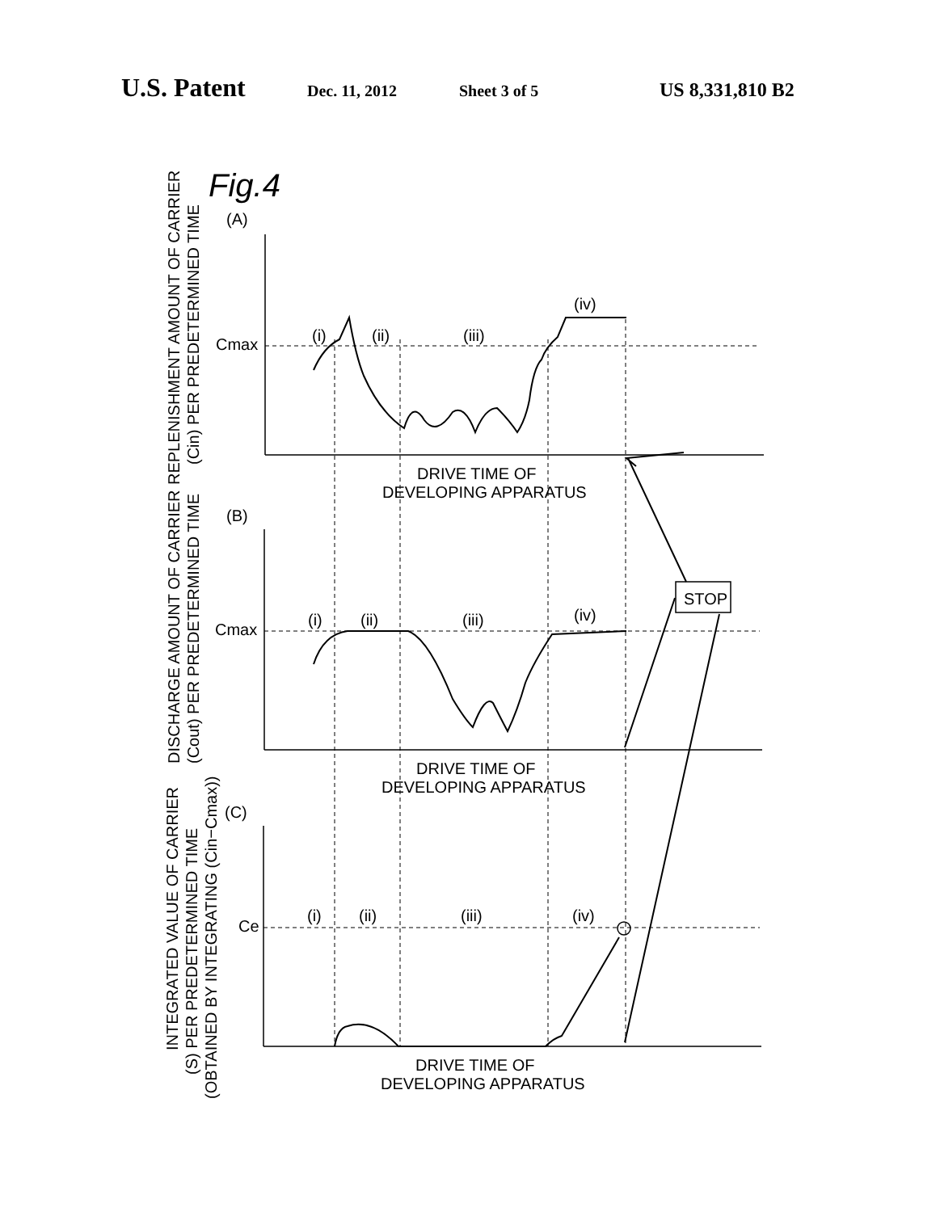U.S. Patent Dec. 11, 2012 Sheet 3 of 5 US 8,331,810 B2
Fig.4
(A)
(B)
(C)
Cmax
Cmax
Ce
(i)
(ii)
(iii)
(iv)
(i)
(ii)
(iii)
(iv)
(i)
(ii)
(iii)
(iv)
STOP
DRIVE TIME OF
DEVELOPING APPARATUS
DRIVE TIME OF
DEVELOPING APPARATUS
DRIVE TIME OF
DEVELOPING APPARATUS
REPLENISHMENT AMOUNT OF CARRIER
(Cin) PER PREDETERMINED TIME
DISCHARGE AMOUNT OF CARRIER
(Cout) PER PREDETERMINED TIME
INTEGRATED VALUE OF CARRIER
(S) PER PREDETERMINED TIME
(OBTAINED BY INTEGRATING (Cin−Cmax))